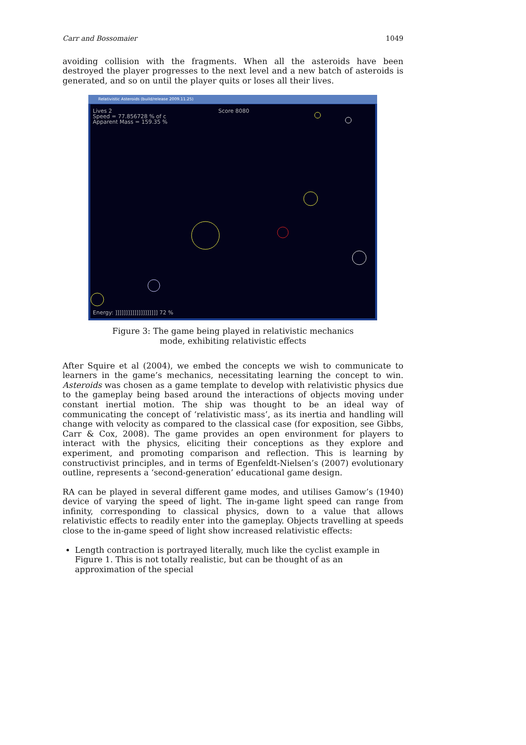Carr and Bossomaier 1049
avoiding collision with the fragments. When all the asteroids have been destroyed the player progresses to the next level and a new batch of asteroids is generated, and so on until the player quits or loses all their lives.
Relativistic Asteroids (build/release 2009.11.25)
Lives 2
Speed = 77.856728 % of c
Apparent Mass = 159.35 %
Score 8080
Energy: ]]]]]]]]]]]]]]]]]]]] 72 %
Figure 3: The game being played in relativistic mechanics
mode, exhibiting relativistic effects
After Squire et al (2004), we embed the concepts we wish to communicate to learners in the game’s mechanics, necessitating learning the concept to win. Asteroids was chosen as a game template to develop with relativistic physics due to the gameplay being based around the interactions of objects moving under constant inertial motion. The ship was thought to be an ideal way of communicating the concept of ‘relativistic mass’, as its inertia and handling will change with velocity as compared to the classical case (for exposition, see Gibbs, Carr & Cox, 2008). The game provides an open environment for players to interact with the physics, eliciting their conceptions as they explore and experiment, and promoting comparison and reflection. This is learning by constructivist principles, and in terms of Egenfeldt-Nielsen’s (2007) evolutionary outline, represents a ‘second-generation’ educational game design.
RA can be played in several different game modes, and utilises Gamow’s (1940) device of varying the speed of light. The in-game light speed can range from infinity, corresponding to classical physics, down to a value that allows relativistic effects to readily enter into the gameplay. Objects travelling at speeds close to the in-game speed of light show increased relativistic effects:
Length contraction is portrayed literally, much like the cyclist example in Figure 1. This is not totally realistic, but can be thought of as an approximation of the special